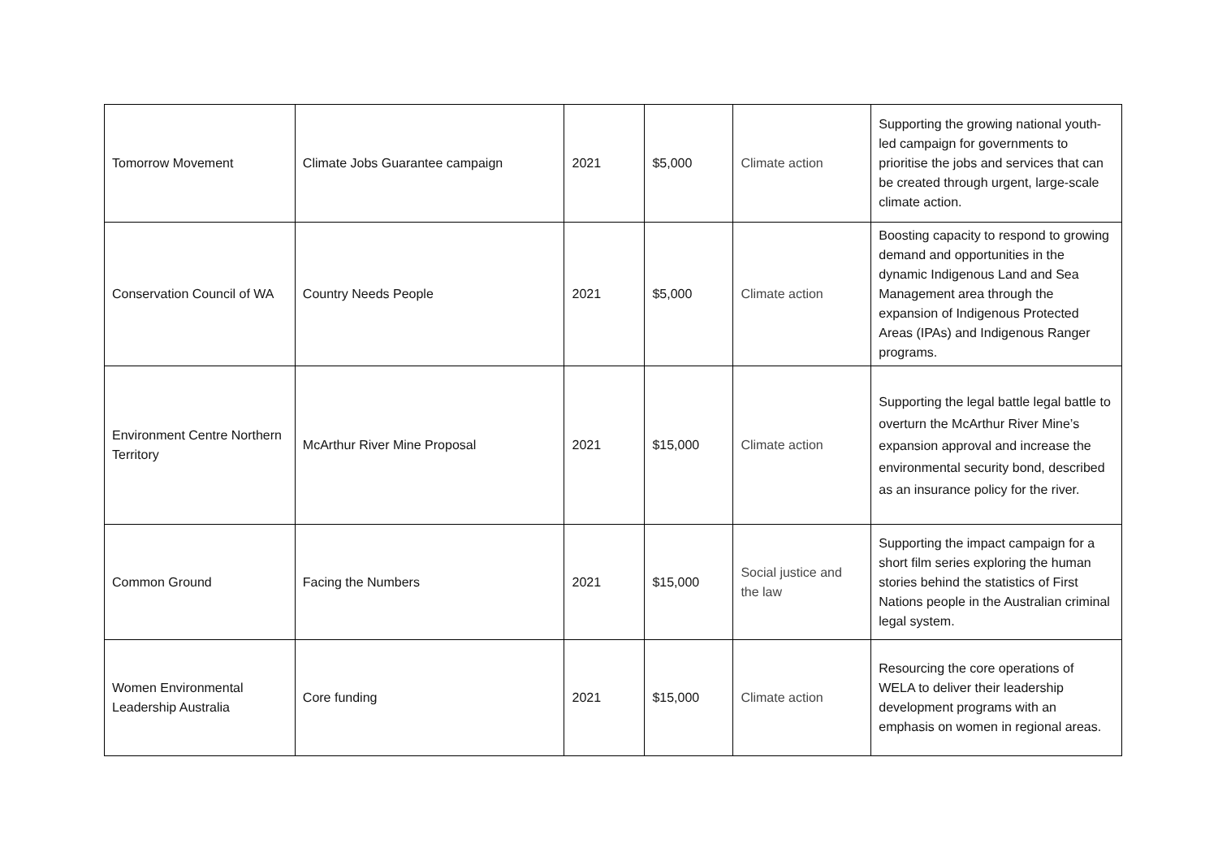| Tomorrow Movement | Climate Jobs Guarantee campaign | 2021 | $5,000 | Climate action | Supporting the growing national youth-led campaign for governments to prioritise the jobs and services that can be created through urgent, large-scale climate action. |
| Conservation Council of WA | Country Needs People | 2021 | $5,000 | Climate action | Boosting capacity to respond to growing demand and opportunities in the dynamic Indigenous Land and Sea Management area through the expansion of Indigenous Protected Areas (IPAs) and Indigenous Ranger programs. |
| Environment Centre Northern Territory | McArthur River Mine Proposal | 2021 | $15,000 | Climate action | Supporting the legal battle legal battle to overturn the McArthur River Mine’s expansion approval and increase the environmental security bond, described as an insurance policy for the river. |
| Common Ground | Facing the Numbers | 2021 | $15,000 | Social justice and the law | Supporting the impact campaign for a short film series exploring the human stories behind the statistics of First Nations people in the Australian criminal legal system. |
| Women Environmental Leadership Australia | Core funding | 2021 | $15,000 | Climate action | Resourcing the core operations of WELA to deliver their leadership development programs with an emphasis on women in regional areas. |